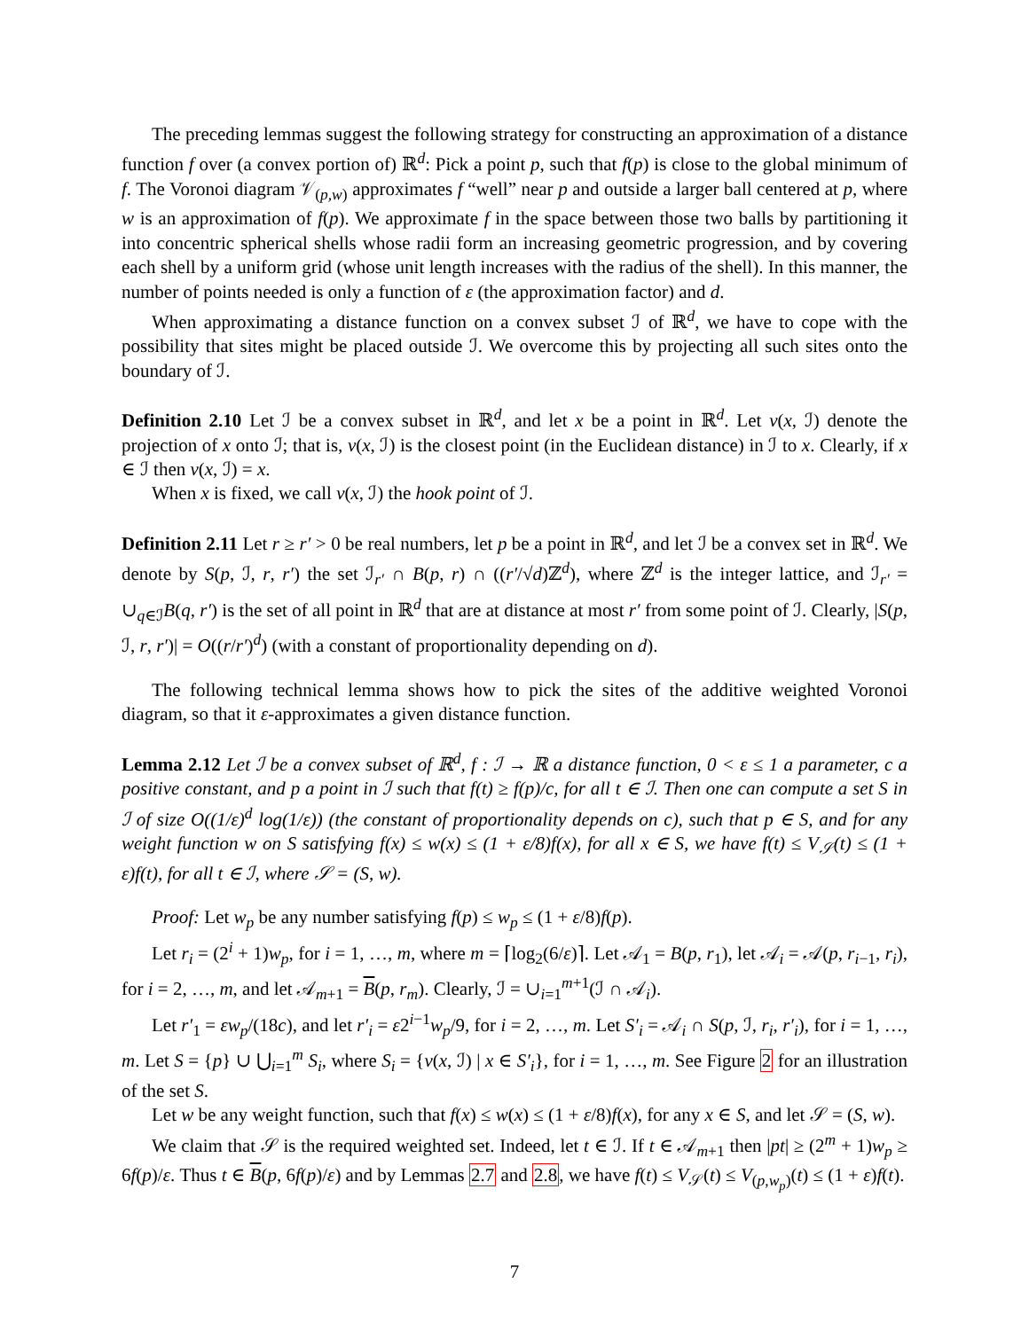The preceding lemmas suggest the following strategy for constructing an approximation of a distance function f over (a convex portion of) ℝ<sup>d</sup>: Pick a point p, such that f(p) is close to the global minimum of f. The Voronoi diagram 𝒱<sub>(p,w)</sub> approximates f “well” near p and outside a larger ball centered at p, where w is an approximation of f(p). We approximate f in the space between those two balls by partitioning it into concentric spherical shells whose radii form an increasing geometric progression, and by covering each shell by a uniform grid (whose unit length increases with the radius of the shell). In this manner, the number of points needed is only a function of ε (the approximation factor) and d.
When approximating a distance function on a convex subset ℐ of ℝ<sup>d</sup>, we have to cope with the possibility that sites might be placed outside ℐ. We overcome this by projecting all such sites onto the boundary of ℐ.
Definition 2.10 Let ℐ be a convex subset in ℝ<sup>d</sup>, and let x be a point in ℝ<sup>d</sup>. Let ν(x, ℐ) denote the projection of x onto ℐ; that is, ν(x, ℐ) is the closest point (in the Euclidean distance) in ℐ to x. Clearly, if x ∈ ℐ then ν(x, ℐ) = x.
When x is fixed, we call ν(x, ℐ) the hook point of ℐ.
Definition 2.11 Let r ≥ r′ > 0 be real numbers, let p be a point in ℝ<sup>d</sup>, and let ℐ be a convex set in ℝ<sup>d</sup>. We denote by S(p, ℐ, r, r′) the set ℐ<sub>r′</sub> ∩ B(p, r) ∩ ((r′/√d)ℤ<sup>d</sup>), where ℤ<sup>d</sup> is the integer lattice, and ℐ<sub>r′</sub> = ∪<sub>q∈ℐ</sub>B(q, r′) is the set of all point in ℝ<sup>d</sup> that are at distance at most r′ from some point of ℐ. Clearly, |S(p, ℐ, r, r′)| = O((r/r′)<sup>d</sup>) (with a constant of proportionality depending on d).
The following technical lemma shows how to pick the sites of the additive weighted Voronoi diagram, so that it ε-approximates a given distance function.
Lemma 2.12 Let ℐ be a convex subset of ℝ<sup>d</sup>, f : ℐ → ℝ a distance function, 0 < ε ≤ 1 a parameter, c a positive constant, and p a point in ℐ such that f(t) ≥ f(p)/c, for all t ∈ ℐ. Then one can compute a set S in ℐ of size O((1/ε)<sup>d</sup> log(1/ε)) (the constant of proportionality depends on c), such that p ∈ S, and for any weight function w on S satisfying f(x) ≤ w(x) ≤ (1 + ε/8)f(x), for all x ∈ S, we have f(t) ≤ V<sub>𝒮</sub>(t) ≤ (1 + ε)f(t), for all t ∈ ℐ, where 𝒮 = (S, w).
Proof: Let w<sub>p</sub> be any number satisfying f(p) ≤ w<sub>p</sub> ≤ (1 + ε/8)f(p).
Let r<sub>i</sub> = (2<sup>i</sup> + 1)w<sub>p</sub>, for i = 1, …, m, where m = ⌈log<sub>2</sub>(6/ε)⌉. Let 𝒜<sub>1</sub> = B(p, r<sub>1</sub>), let 𝒜<sub>i</sub> = 𝒜(p, r<sub>i−1</sub>, r<sub>i</sub>), for i = 2, …, m, and let 𝒜<sub>m+1</sub> = B(p, r<sub>m</sub>). Clearly, ℐ = ∪<sub>i=1</sub><sup>m+1</sup>(ℐ ∩ 𝒜<sub>i</sub>).
Let r′<sub>1</sub> = εw<sub>p</sub>/(18c), and let r′<sub>i</sub> = ε2<sup>i−1</sup>w<sub>p</sub>/9, for i = 2, …, m. Let S′<sub>i</sub> = 𝒜<sub>i</sub> ∩ S(p, ℐ, r<sub>i</sub>, r′<sub>i</sub>), for i = 1, …, m. Let S = {p} ∪ ⋃<sub>i=1</sub><sup>m</sup> S<sub>i</sub>, where S<sub>i</sub> = {ν(x, ℐ) | x ∈ S′<sub>i</sub>}, for i = 1, …, m. See Figure 2 for an illustration of the set S.
Let w be any weight function, such that f(x) ≤ w(x) ≤ (1 + ε/8)f(x), for any x ∈ S, and let 𝒮 = (S, w).
We claim that 𝒮 is the required weighted set. Indeed, let t ∈ ℐ. If t ∈ 𝒜<sub>m+1</sub> then |pt| ≥ (2<sup>m</sup> + 1)w<sub>p</sub> ≥ 6f(p)/ε. Thus t ∈ B(p, 6f(p)/ε) and by Lemmas 2.7 and 2.8, we have f(t) ≤ V<sub>𝒮</sub>(t) ≤ V<sub>(p,w<sub>p</sub>)</sub>(t) ≤ (1 + ε)f(t).
7